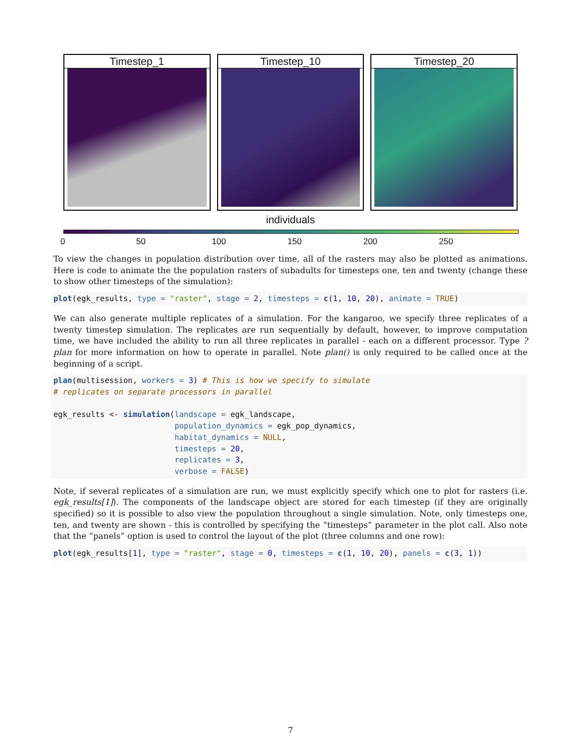Timestep_1 Timestep_10 Timestep_20
individuals
0 50 100 150 200 250
To view the changes in population distribution over time, all of the rasters may also be plotted as animations. Here is code to animate the the population rasters of subadults for timesteps one, ten and twenty (change these to show other timesteps of the simulation):
plot(egk_results, type = "raster", stage = 2, timesteps = c(1, 10, 20), animate = TRUE)
We can also generate multiple replicates of a simulation. For the kangaroo, we specify three replicates of a twenty timestep simulation. The replicates are run sequentially by default, however, to improve computation time, we have included the ability to run all three replicates in parallel - each on a different processor. Type ?plan for more information on how to operate in parallel. Note plan() is only required to be called once at the beginning of a script.
plan(multisession, workers = 3) # This is how we specify to simulate
# replicates on separate processors in parallel

egk_results <- simulation(landscape = egk_landscape,
                          population_dynamics = egk_pop_dynamics,
                          habitat_dynamics = NULL,
                          timesteps = 20,
                          replicates = 3,
                          verbose = FALSE)
Note, if several replicates of a simulation are run, we must explicitly specify which one to plot for rasters (i.e. egk_results[1]). The components of the landscape object are stored for each timestep (if they are originally specified) so it is possible to also view the population throughout a single simulation. Note, only timesteps one, ten, and twenty are shown - this is controlled by specifying the “timesteps” parameter in the plot call. Also note that the “panels” option is used to control the layout of the plot (three columns and one row):
plot(egk_results[1], type = "raster", stage = 0, timesteps = c(1, 10, 20), panels = c(3, 1))
7